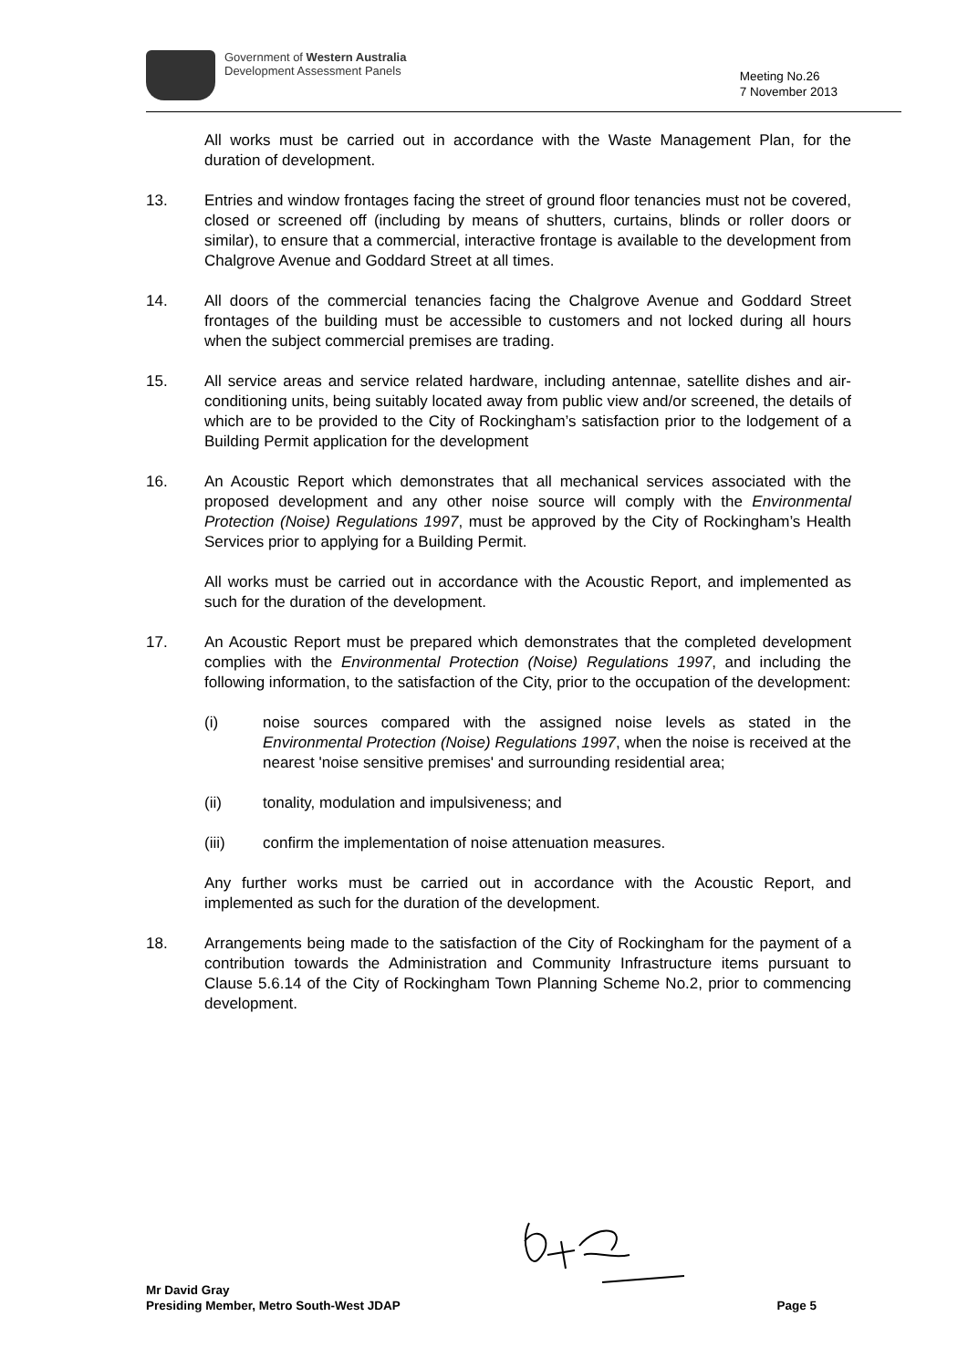Government of Western Australia
Development Assessment Panels
Meeting No.26
7 November 2013
All works must be carried out in accordance with the Waste Management Plan, for the duration of development.
13. Entries and window frontages facing the street of ground floor tenancies must not be covered, closed or screened off (including by means of shutters, curtains, blinds or roller doors or similar), to ensure that a commercial, interactive frontage is available to the development from Chalgrove Avenue and Goddard Street at all times.
14. All doors of the commercial tenancies facing the Chalgrove Avenue and Goddard Street frontages of the building must be accessible to customers and not locked during all hours when the subject commercial premises are trading.
15. All service areas and service related hardware, including antennae, satellite dishes and air-conditioning units, being suitably located away from public view and/or screened, the details of which are to be provided to the City of Rockingham’s satisfaction prior to the lodgement of a Building Permit application for the development
16. An Acoustic Report which demonstrates that all mechanical services associated with the proposed development and any other noise source will comply with the Environmental Protection (Noise) Regulations 1997, must be approved by the City of Rockingham’s Health Services prior to applying for a Building Permit.
All works must be carried out in accordance with the Acoustic Report, and implemented as such for the duration of the development.
17. An Acoustic Report must be prepared which demonstrates that the completed development complies with the Environmental Protection (Noise) Regulations 1997, and including the following information, to the satisfaction of the City, prior to the occupation of the development:
(i) noise sources compared with the assigned noise levels as stated in the Environmental Protection (Noise) Regulations 1997, when the noise is received at the nearest 'noise sensitive premises' and surrounding residential area;
(ii) tonality, modulation and impulsiveness; and
(iii) confirm the implementation of noise attenuation measures.
Any further works must be carried out in accordance with the Acoustic Report, and implemented as such for the duration of the development.
18. Arrangements being made to the satisfaction of the City of Rockingham for the payment of a contribution towards the Administration and Community Infrastructure items pursuant to Clause 5.6.14 of the City of Rockingham Town Planning Scheme No.2, prior to commencing development.
Mr David Gray
Presiding Member, Metro South-West JDAP
Page 5